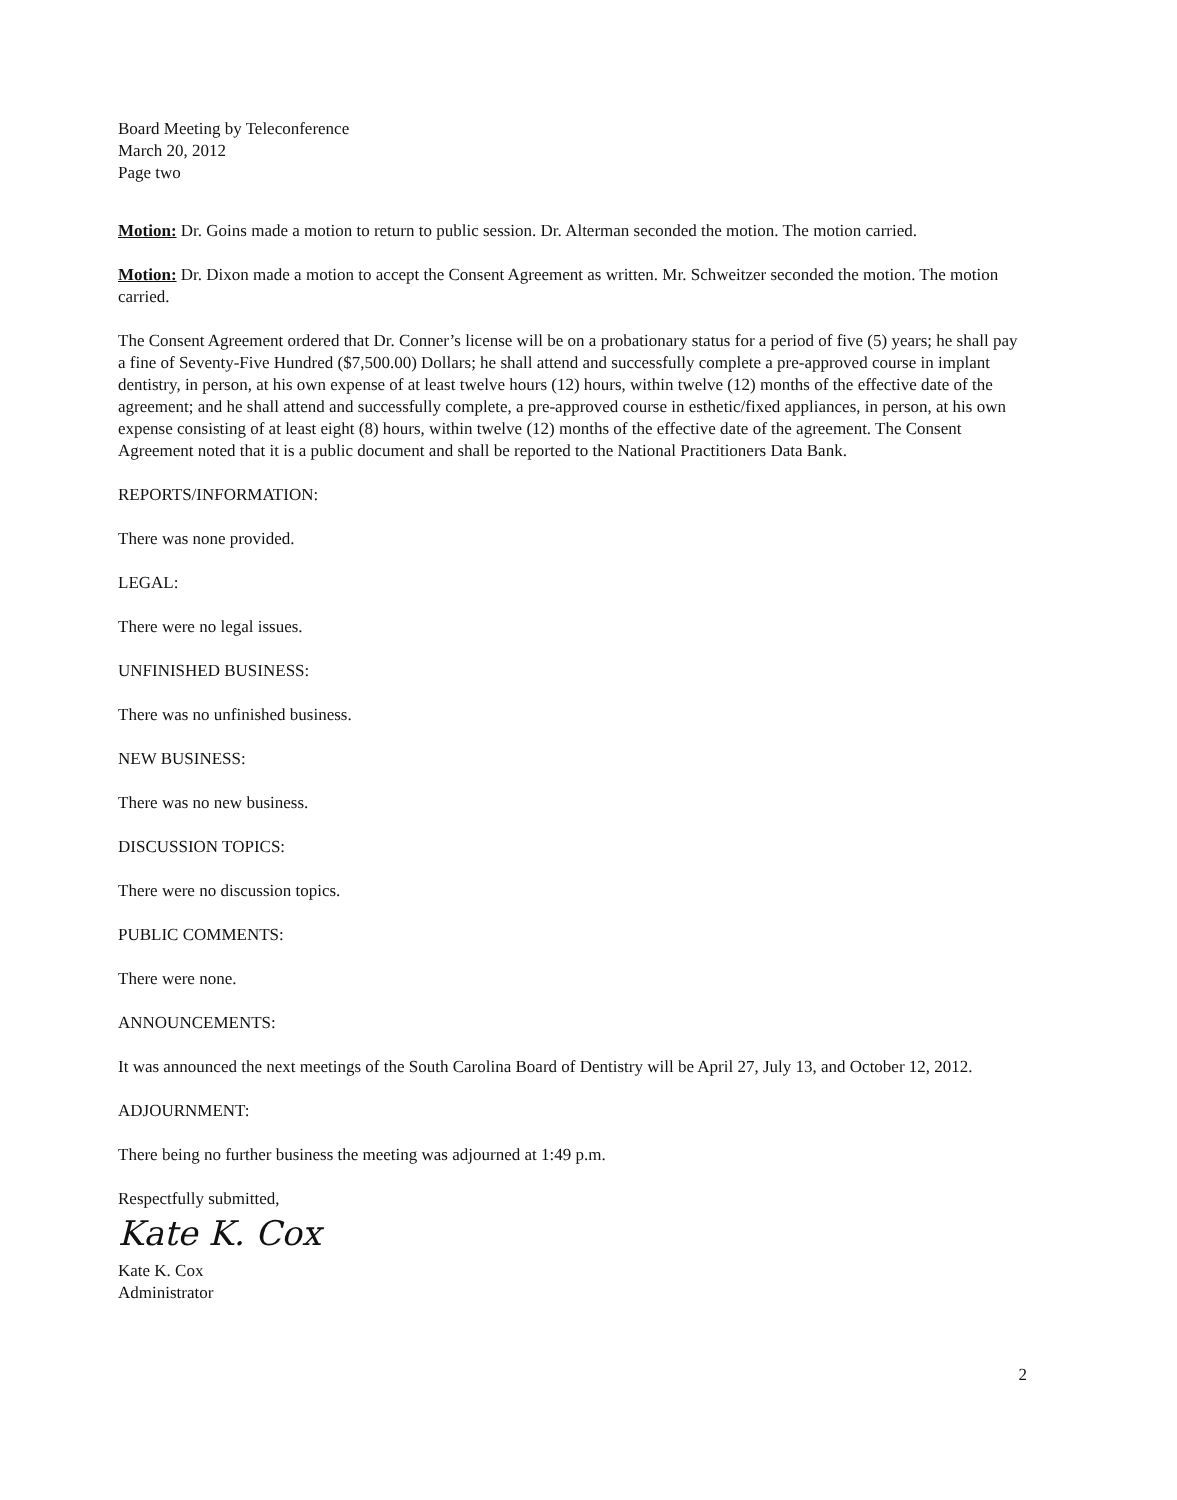Board Meeting by Teleconference
March 20, 2012
Page two
Motion: Dr. Goins made a motion to return to public session. Dr. Alterman seconded the motion. The motion carried.
Motion: Dr. Dixon made a motion to accept the Consent Agreement as written. Mr. Schweitzer seconded the motion. The motion carried.
The Consent Agreement ordered that Dr. Conner’s license will be on a probationary status for a period of five (5) years; he shall pay a fine of Seventy-Five Hundred ($7,500.00) Dollars; he shall attend and successfully complete a pre-approved course in implant dentistry, in person, at his own expense of at least twelve hours (12) hours, within twelve (12) months of the effective date of the agreement; and he shall attend and successfully complete, a pre-approved course in esthetic/fixed appliances, in person, at his own expense consisting of at least eight (8) hours, within twelve (12) months of the effective date of the agreement. The Consent Agreement noted that it is a public document and shall be reported to the National Practitioners Data Bank.
REPORTS/INFORMATION:
There was none provided.
LEGAL:
There were no legal issues.
UNFINISHED BUSINESS:
There was no unfinished business.
NEW BUSINESS:
There was no new business.
DISCUSSION TOPICS:
There were no discussion topics.
PUBLIC COMMENTS:
There were none.
ANNOUNCEMENTS:
It was announced the next meetings of the South Carolina Board of Dentistry will be April 27, July 13, and October 12, 2012.
ADJOURNMENT:
There being no further business the meeting was adjourned at 1:49 p.m.
Respectfully submitted,
Kate K. Cox
Kate K. Cox
Administrator
2